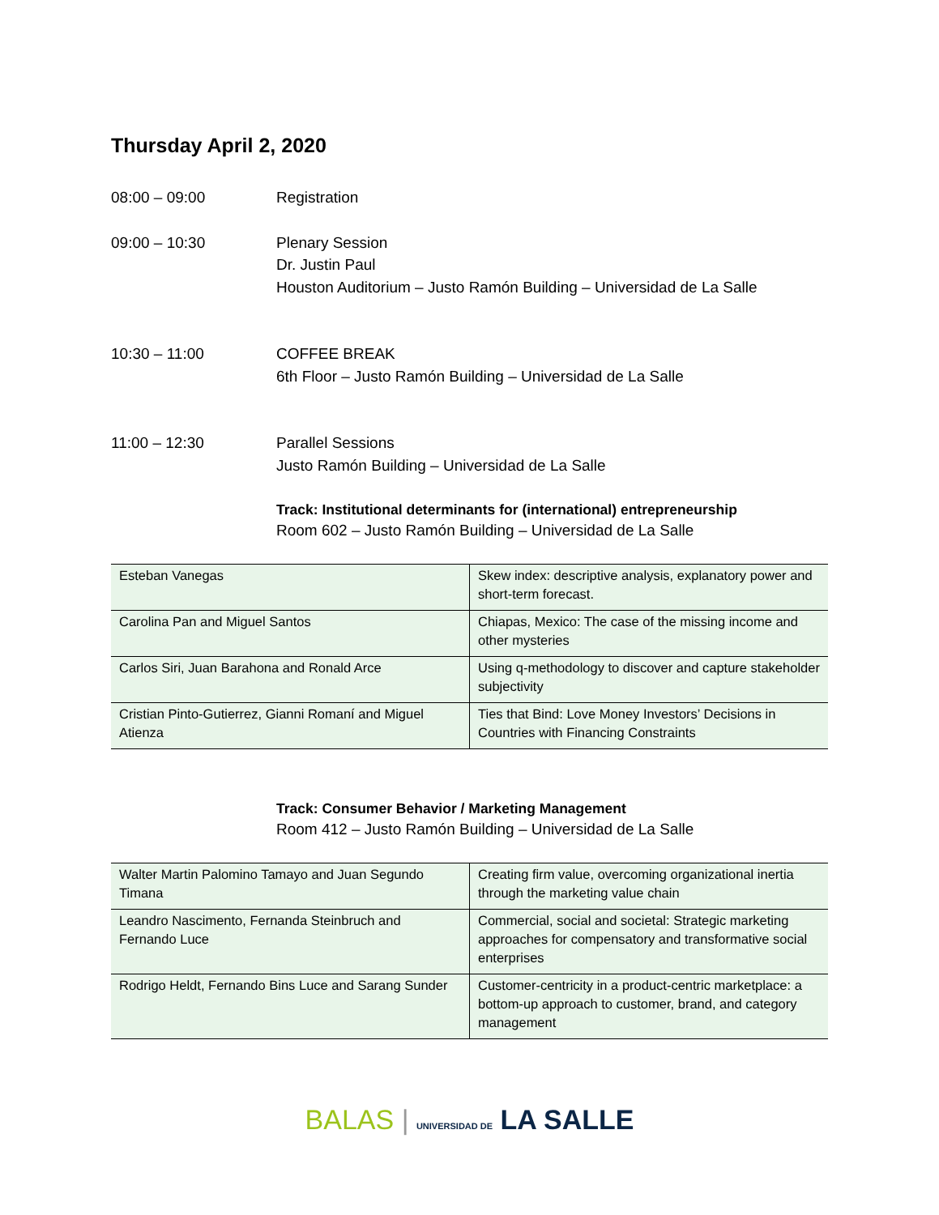Thursday April 2, 2020
08:00 – 09:00 Registration
09:00 – 10:30 Plenary Session
Dr. Justin Paul
Houston Auditorium – Justo Ramón Building – Universidad de La Salle
10:30 – 11:00 COFFEE BREAK
6th Floor – Justo Ramón Building – Universidad de La Salle
11:00 – 12:30 Parallel Sessions
Justo Ramón Building – Universidad de La Salle
Track: Institutional determinants for (international) entrepreneurship
Room 602 – Justo Ramón Building – Universidad de La Salle
| Esteban Vanegas | Skew index: descriptive analysis, explanatory power and short-term forecast. |
| Carolina Pan and Miguel Santos | Chiapas, Mexico: The case of the missing income and other mysteries |
| Carlos Siri, Juan Barahona and Ronald Arce | Using q-methodology to discover and capture stakeholder subjectivity |
| Cristian Pinto-Gutierrez, Gianni Romaní and Miguel Atienza | Ties that Bind: Love Money Investors’ Decisions in Countries with Financing Constraints |
Track: Consumer Behavior / Marketing Management
Room 412 – Justo Ramón Building – Universidad de La Salle
| Walter Martin Palomino Tamayo and Juan Segundo Timana | Creating firm value, overcoming organizational inertia through the marketing value chain |
| Leandro Nascimento, Fernanda Steinbruch and Fernando Luce | Commercial, social and societal: Strategic marketing approaches for compensatory and transformative social enterprises |
| Rodrigo Heldt, Fernando Bins Luce and Sarang Sunder | Customer-centricity in a product-centric marketplace: a bottom-up approach to customer, brand, and category management |
BALAS | UNIVERSIDAD DE LA SALLE